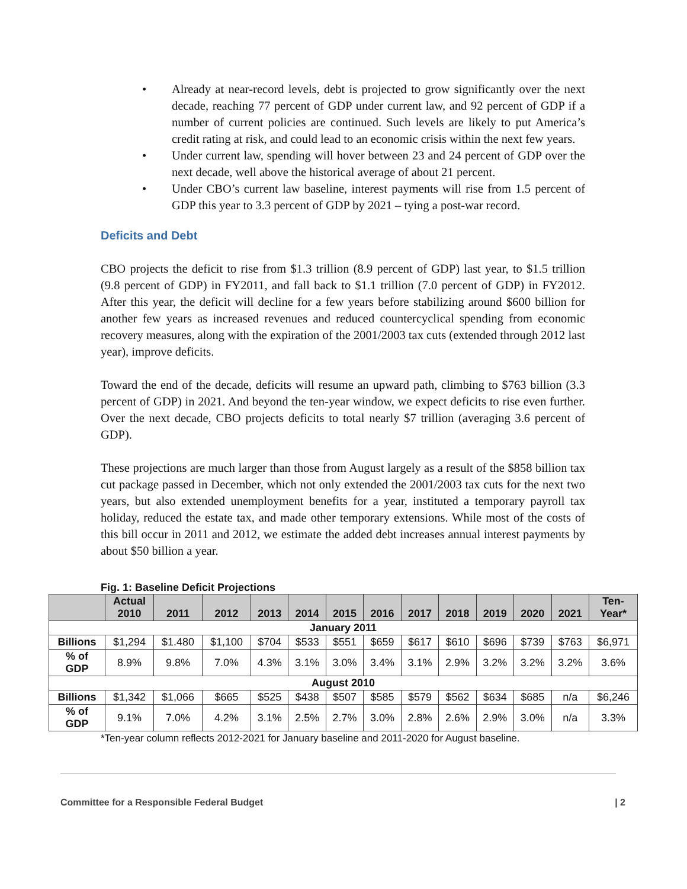• Already at near-record levels, debt is projected to grow significantly over the next decade, reaching 77 percent of GDP under current law, and 92 percent of GDP if a number of current policies are continued. Such levels are likely to put America’s credit rating at risk, and could lead to an economic crisis within the next few years.
• Under current law, spending will hover between 23 and 24 percent of GDP over the next decade, well above the historical average of about 21 percent.
• Under CBO’s current law baseline, interest payments will rise from 1.5 percent of GDP this year to 3.3 percent of GDP by 2021 – tying a post-war record.
Deficits and Debt
CBO projects the deficit to rise from $1.3 trillion (8.9 percent of GDP) last year, to $1.5 trillion (9.8 percent of GDP) in FY2011, and fall back to $1.1 trillion (7.0 percent of GDP) in FY2012. After this year, the deficit will decline for a few years before stabilizing around $600 billion for another few years as increased revenues and reduced countercyclical spending from economic recovery measures, along with the expiration of the 2001/2003 tax cuts (extended through 2012 last year), improve deficits.
Toward the end of the decade, deficits will resume an upward path, climbing to $763 billion (3.3 percent of GDP) in 2021. And beyond the ten-year window, we expect deficits to rise even further. Over the next decade, CBO projects deficits to total nearly $7 trillion (averaging 3.6 percent of GDP).
These projections are much larger than those from August largely as a result of the $858 billion tax cut package passed in December, which not only extended the 2001/2003 tax cuts for the next two years, but also extended unemployment benefits for a year, instituted a temporary payroll tax holiday, reduced the estate tax, and made other temporary extensions. While most of the costs of this bill occur in 2011 and 2012, we estimate the added debt increases annual interest payments by about $50 billion a year.
Fig. 1: Baseline Deficit Projections
| | Actual 2010 | 2011 | 2012 | 2013 | 2014 | 2015 | 2016 | 2017 | 2018 | 2019 | 2020 | 2021 | Ten- Year* |
| --- | --- | --- | --- | --- | --- | --- | --- | --- | --- | --- | --- | --- | --- |
| January 2011 | | | | | | | | | | | | | |
| Billions | $1,294 | $1.480 | $1,100 | $704 | $533 | $551 | $659 | $617 | $610 | $696 | $739 | $763 | $6,971 |
| % of GDP | 8.9% | 9.8% | 7.0% | 4.3% | 3.1% | 3.0% | 3.4% | 3.1% | 2.9% | 3.2% | 3.2% | 3.2% | 3.6% |
| August 2010 | | | | | | | | | | | | | |
| Billions | $1,342 | $1,066 | $665 | $525 | $438 | $507 | $585 | $579 | $562 | $634 | $685 | n/a | $6,246 |
| % of GDP | 9.1% | 7.0% | 4.2% | 3.1% | 2.5% | 2.7% | 3.0% | 2.8% | 2.6% | 2.9% | 3.0% | n/a | 3.3% |
*Ten-year column reflects 2012-2021 for January baseline and 2011-2020 for August baseline.
Committee for a Responsible Federal Budget | 2